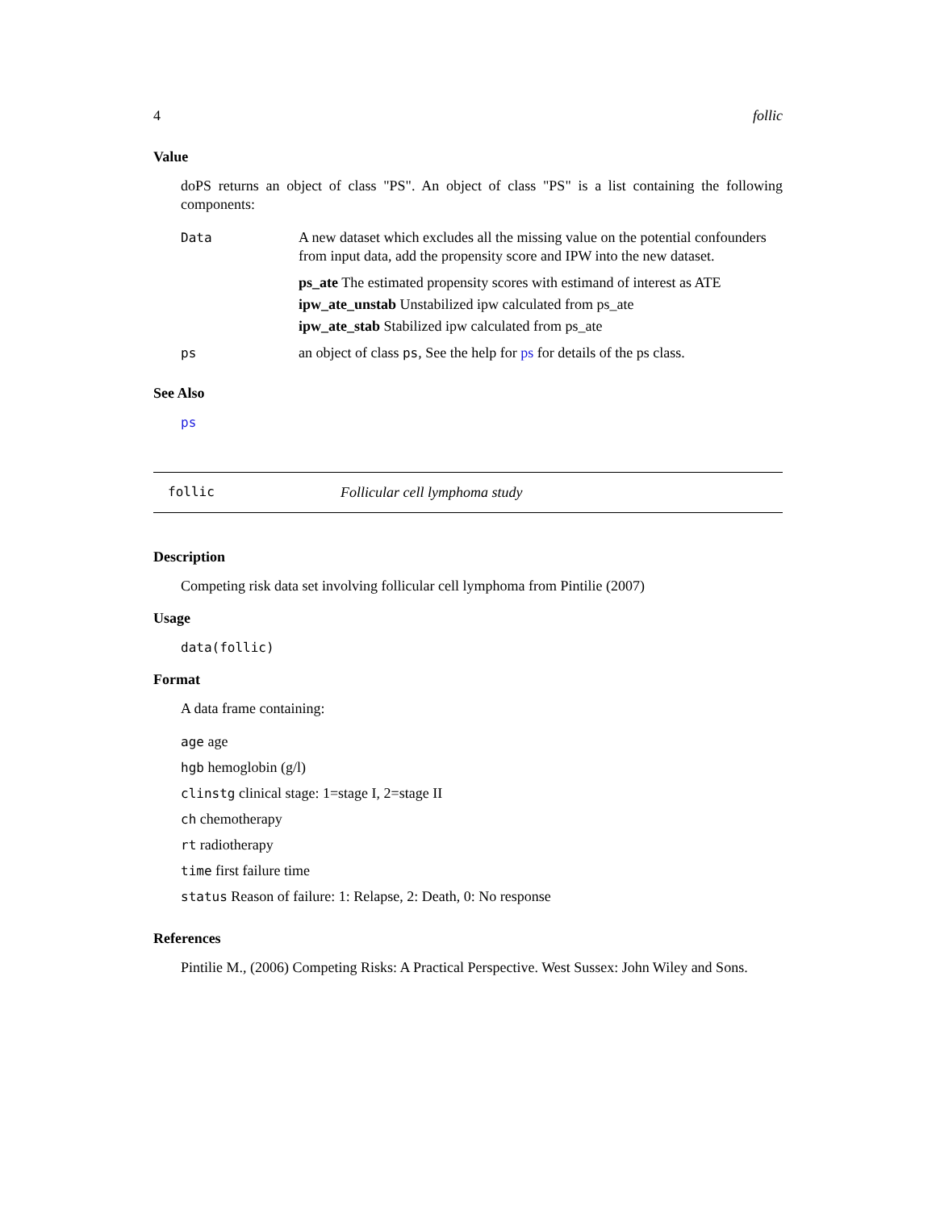4 follic
Value
doPS returns an object of class "PS". An object of class "PS" is a list containing the following components:
| Data | A new dataset which excludes all the missing value on the potential confounders from input data, add the propensity score and IPW into the new dataset. ps_ate The estimated propensity scores with estimand of interest as ATE ipw_ate_unstab Unstabilized ipw calculated from ps_ate ipw_ate_stab Stabilized ipw calculated from ps_ate |
| ps | an object of class ps , See the help for ps for details of the ps class. |
See Also
ps
follic Follicular cell lymphoma study
Description
Competing risk data set involving follicular cell lymphoma from Pintilie (2007)
Usage
data(follic)
Format
A data frame containing:
age age
hgb hemoglobin (g/l)
clinstg clinical stage: 1=stage I, 2=stage II
ch chemotherapy
rt radiotherapy
time first failure time
status Reason of failure: 1: Relapse, 2: Death, 0: No response
References
Pintilie M., (2006) Competing Risks: A Practical Perspective. West Sussex: John Wiley and Sons.